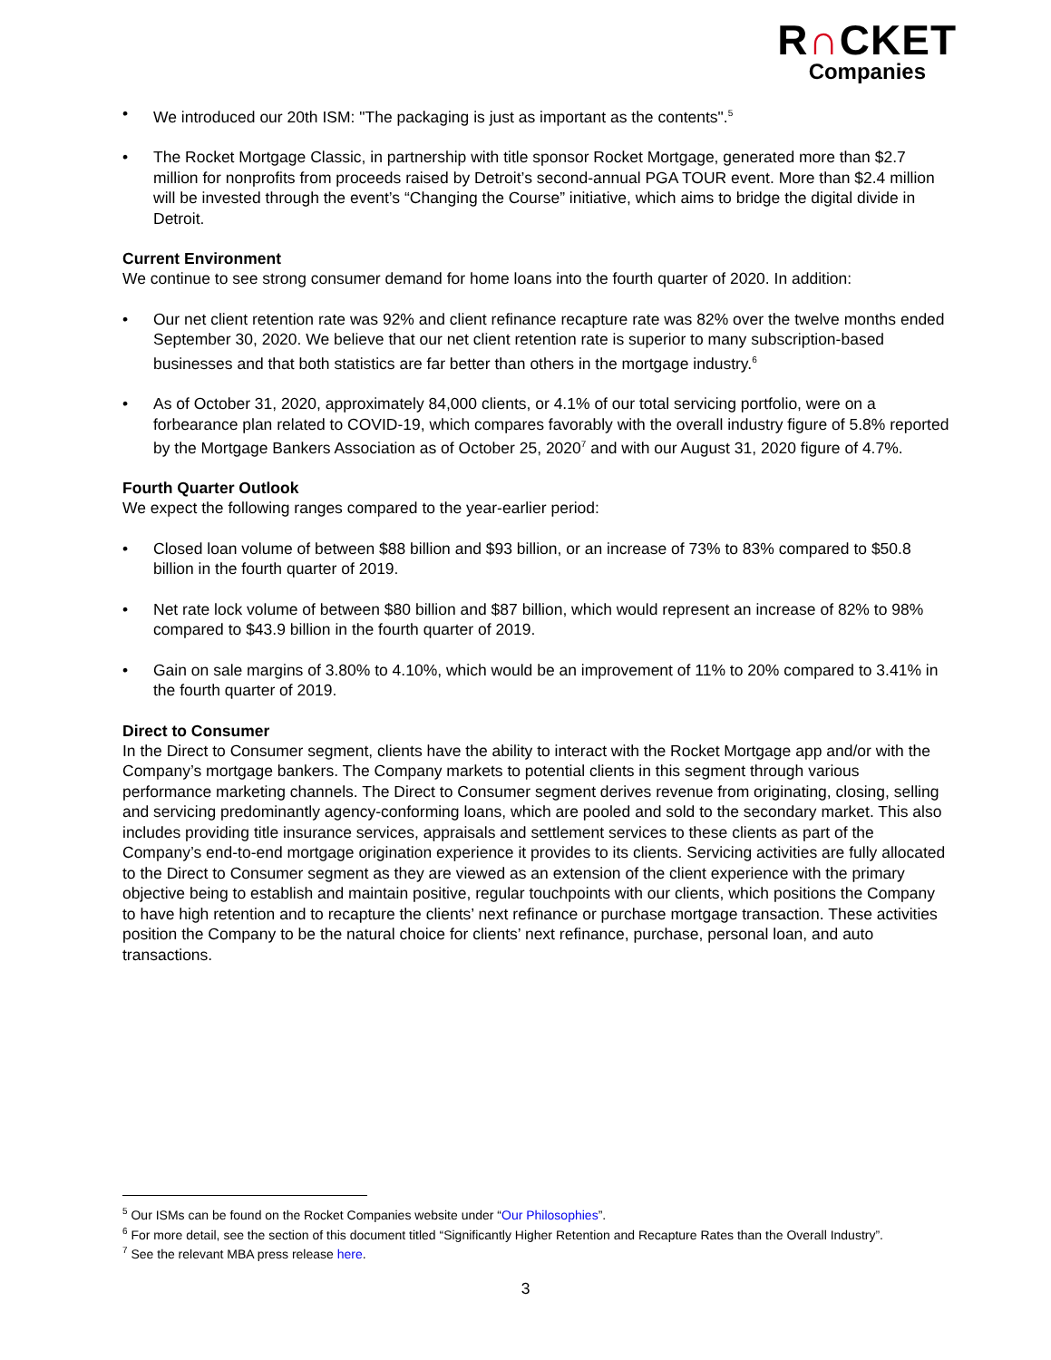R∩CKET
Companies
• We introduced our 20th ISM: "The packaging is just as important as the contents".<sup>5</sup>
• The Rocket Mortgage Classic, in partnership with title sponsor Rocket Mortgage, generated more than $2.7 million for nonprofits from proceeds raised by Detroit’s second-annual PGA TOUR event. More than $2.4 million will be invested through the event’s “Changing the Course” initiative, which aims to bridge the digital divide in Detroit.
Current Environment
We continue to see strong consumer demand for home loans into the fourth quarter of 2020. In addition:
• Our net client retention rate was 92% and client refinance recapture rate was 82% over the twelve months ended September 30, 2020. We believe that our net client retention rate is superior to many subscription-based businesses and that both statistics are far better than others in the mortgage industry.<sup>6</sup>
• As of October 31, 2020, approximately 84,000 clients, or 4.1% of our total servicing portfolio, were on a forbearance plan related to COVID-19, which compares favorably with the overall industry figure of 5.8% reported by the Mortgage Bankers Association as of October 25, 2020<sup>7</sup> and with our August 31, 2020 figure of 4.7%.
Fourth Quarter Outlook
We expect the following ranges compared to the year-earlier period:
• Closed loan volume of between $88 billion and $93 billion, or an increase of 73% to 83% compared to $50.8 billion in the fourth quarter of 2019.
• Net rate lock volume of between $80 billion and $87 billion, which would represent an increase of 82% to 98% compared to $43.9 billion in the fourth quarter of 2019.
• Gain on sale margins of 3.80% to 4.10%, which would be an improvement of 11% to 20% compared to 3.41% in the fourth quarter of 2019.
Direct to Consumer
In the Direct to Consumer segment, clients have the ability to interact with the Rocket Mortgage app and/or with the Company’s mortgage bankers. The Company markets to potential clients in this segment through various performance marketing channels. The Direct to Consumer segment derives revenue from originating, closing, selling and servicing predominantly agency-conforming loans, which are pooled and sold to the secondary market. This also includes providing title insurance services, appraisals and settlement services to these clients as part of the Company’s end-to-end mortgage origination experience it provides to its clients. Servicing activities are fully allocated to the Direct to Consumer segment as they are viewed as an extension of the client experience with the primary objective being to establish and maintain positive, regular touchpoints with our clients, which positions the Company to have high retention and to recapture the clients’ next refinance or purchase mortgage transaction. These activities position the Company to be the natural choice for clients’ next refinance, purchase, personal loan, and auto transactions.
<sup>5</sup> Our ISMs can be found on the Rocket Companies website under “Our Philosophies”.
<sup>6</sup> For more detail, see the section of this document titled “Significantly Higher Retention and Recapture Rates than the Overall Industry”.
<sup>7</sup> See the relevant MBA press release here.
3